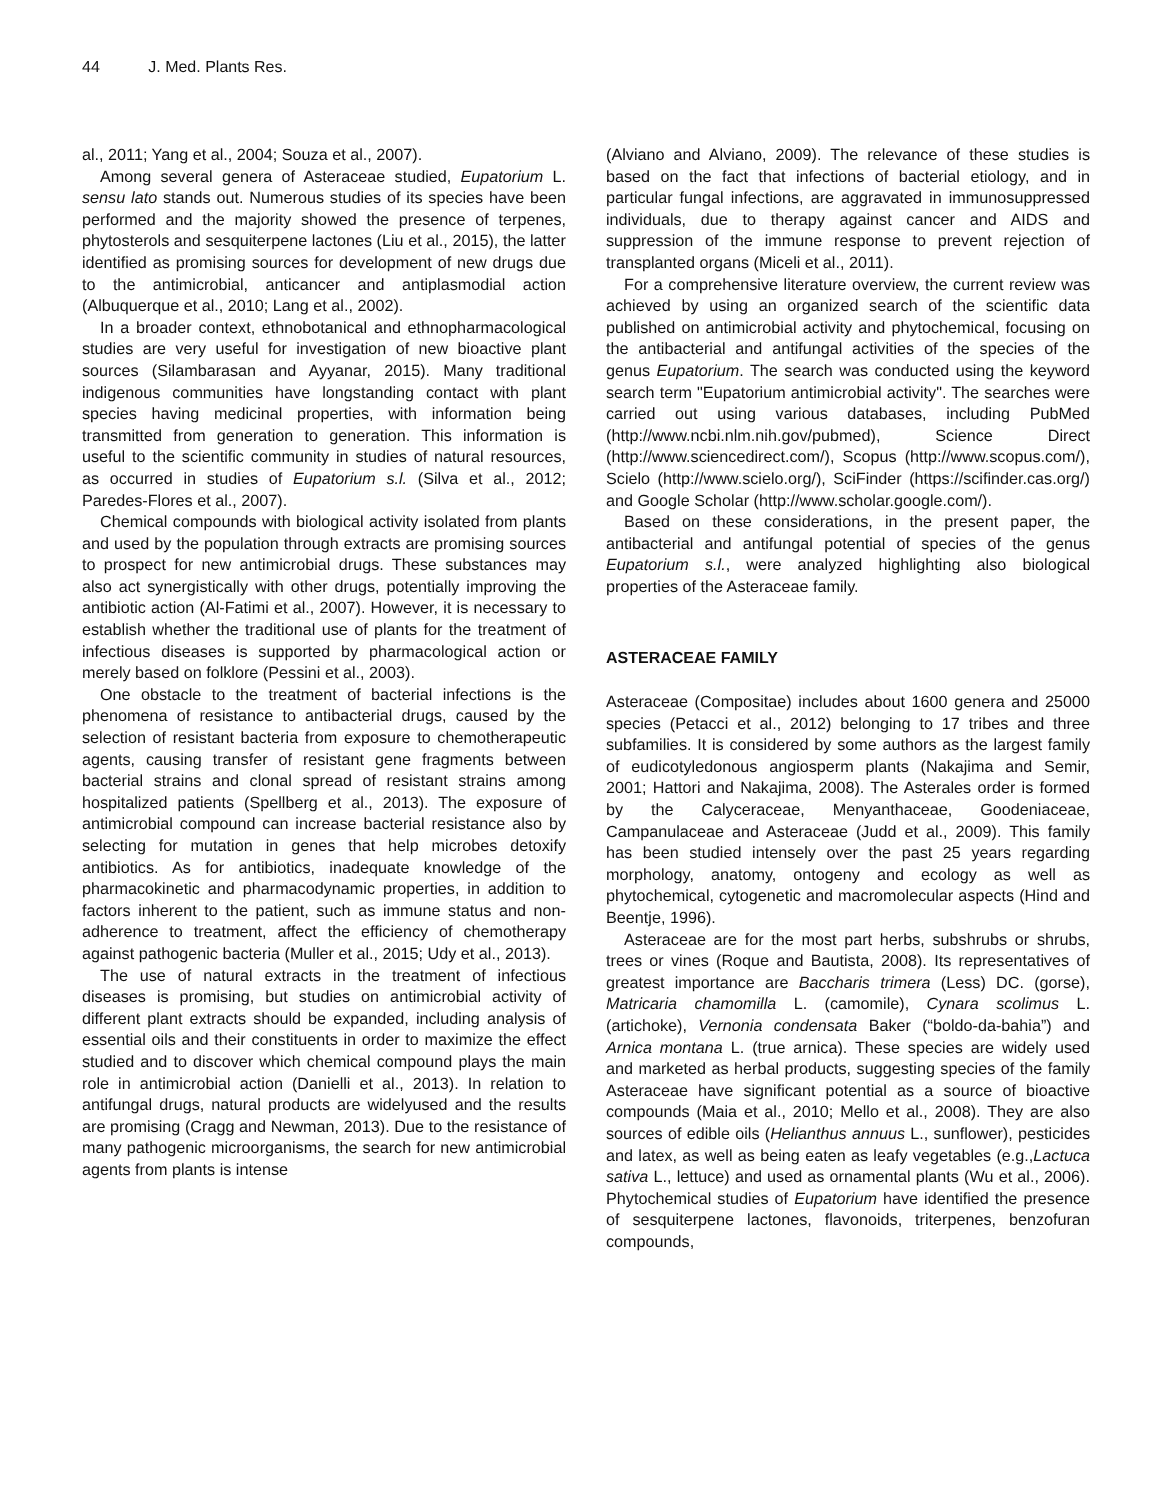44 J. Med. Plants Res.
al., 2011; Yang et al., 2004; Souza et al., 2007).
Among several genera of Asteraceae studied, Eupatorium L. sensu lato stands out. Numerous studies of its species have been performed and the majority showed the presence of terpenes, phytosterols and sesquiterpene lactones (Liu et al., 2015), the latter identified as promising sources for development of new drugs due to the antimicrobial, anticancer and antiplasmodial action (Albuquerque et al., 2010; Lang et al., 2002).
In a broader context, ethnobotanical and ethnopharmacological studies are very useful for investigation of new bioactive plant sources (Silambarasan and Ayyanar, 2015). Many traditional indigenous communities have longstanding contact with plant species having medicinal properties, with information being transmitted from generation to generation. This information is useful to the scientific community in studies of natural resources, as occurred in studies of Eupatorium s.l. (Silva et al., 2012; Paredes-Flores et al., 2007).
Chemical compounds with biological activity isolated from plants and used by the population through extracts are promising sources to prospect for new antimicrobial drugs. These substances may also act synergistically with other drugs, potentially improving the antibiotic action (Al-Fatimi et al., 2007). However, it is necessary to establish whether the traditional use of plants for the treatment of infectious diseases is supported by pharmacological action or merely based on folklore (Pessini et al., 2003).
One obstacle to the treatment of bacterial infections is the phenomena of resistance to antibacterial drugs, caused by the selection of resistant bacteria from exposure to chemotherapeutic agents, causing transfer of resistant gene fragments between bacterial strains and clonal spread of resistant strains among hospitalized patients (Spellberg et al., 2013). The exposure of antimicrobial compound can increase bacterial resistance also by selecting for mutation in genes that help microbes detoxify antibiotics. As for antibiotics, inadequate knowledge of the pharmacokinetic and pharmacodynamic properties, in addition to factors inherent to the patient, such as immune status and non-adherence to treatment, affect the efficiency of chemotherapy against pathogenic bacteria (Muller et al., 2015; Udy et al., 2013).
The use of natural extracts in the treatment of infectious diseases is promising, but studies on antimicrobial activity of different plant extracts should be expanded, including analysis of essential oils and their constituents in order to maximize the effect studied and to discover which chemical compound plays the main role in antimicrobial action (Danielli et al., 2013). In relation to antifungal drugs, natural products are widelyused and the results are promising (Cragg and Newman, 2013). Due to the resistance of many pathogenic microorganisms, the search for new antimicrobial agents from plants is intense
(Alviano and Alviano, 2009). The relevance of these studies is based on the fact that infections of bacterial etiology, and in particular fungal infections, are aggravated in immunosuppressed individuals, due to therapy against cancer and AIDS and suppression of the immune response to prevent rejection of transplanted organs (Miceli et al., 2011).
For a comprehensive literature overview, the current review was achieved by using an organized search of the scientific data published on antimicrobial activity and phytochemical, focusing on the antibacterial and antifungal activities of the species of the genus Eupatorium. The search was conducted using the keyword search term "Eupatorium antimicrobial activity". The searches were carried out using various databases, including PubMed (http://www.ncbi.nlm.nih.gov/pubmed), Science Direct (http://www.sciencedirect.com/), Scopus (http://www.scopus.com/), Scielo (http://www.scielo.org/), SciFinder (https://scifinder.cas.org/) and Google Scholar (http://www.scholar.google.com/).
Based on these considerations, in the present paper, the antibacterial and antifungal potential of species of the genus Eupatorium s.l., were analyzed highlighting also biological properties of the Asteraceae family.
ASTERACEAE FAMILY
Asteraceae (Compositae) includes about 1600 genera and 25000 species (Petacci et al., 2012) belonging to 17 tribes and three subfamilies. It is considered by some authors as the largest family of eudicotyledonous angiosperm plants (Nakajima and Semir, 2001; Hattori and Nakajima, 2008). The Asterales order is formed by the Calyceraceae, Menyanthaceae, Goodeniaceae, Campanulaceae and Asteraceae (Judd et al., 2009). This family has been studied intensely over the past 25 years regarding morphology, anatomy, ontogeny and ecology as well as phytochemical, cytogenetic and macromolecular aspects (Hind and Beentje, 1996).
Asteraceae are for the most part herbs, subshrubs or shrubs, trees or vines (Roque and Bautista, 2008). Its representatives of greatest importance are Baccharis trimera (Less) DC. (gorse), Matricaria chamomilla L. (camomile), Cynara scolimus L. (artichoke), Vernonia condensata Baker (“boldo-da-bahia”) and Arnica montana L. (true arnica). These species are widely used and marketed as herbal products, suggesting species of the family Asteraceae have significant potential as a source of bioactive compounds (Maia et al., 2010; Mello et al., 2008). They are also sources of edible oils (Helianthus annuus L., sunflower), pesticides and latex, as well as being eaten as leafy vegetables (e.g.,Lactuca sativa L., lettuce) and used as ornamental plants (Wu et al., 2006). Phytochemical studies of Eupatorium have identified the presence of sesquiterpene lactones, flavonoids, triterpenes, benzofuran compounds,